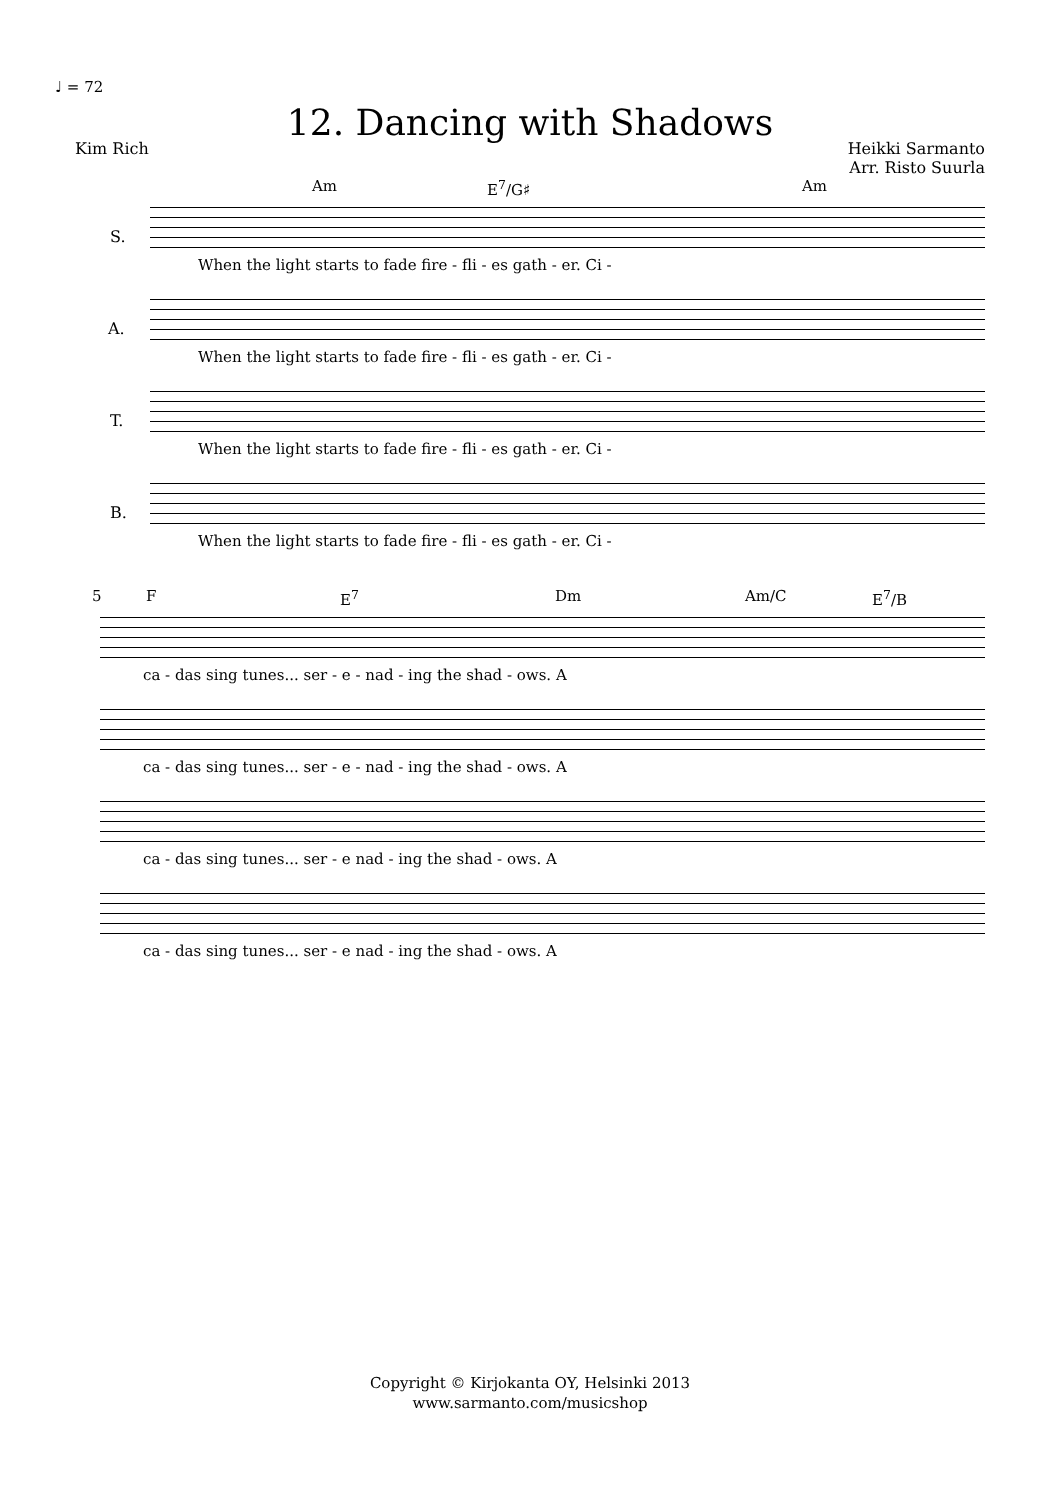♩ = 72
12. Dancing with Shadows
Kim Rich Heikki Sarmanto
Arr. Risto Suurla
Am E<sup>7</sup>/G♯ Am
S.
When the light starts to fade fire - fli - es gath - er. Ci -
A.
When the light starts to fade fire - fli - es gath - er. Ci -
T.
When the light starts to fade fire - fli - es gath - er. Ci -
B.
When the light starts to fade fire - fli - es gath - er. Ci -
5 F E<sup>7</sup> Dm Am/C E<sup>7</sup>/B
ca - das sing tunes... ser - e - nad - ing the shad - ows. A
ca - das sing tunes... ser - e - nad - ing the shad - ows. A
ca - das sing tunes... ser - e nad - ing the shad - ows. A
ca - das sing tunes... ser - e nad - ing the shad - ows. A
Copyright © Kirjokanta OY, Helsinki 2013
www.sarmanto.com/musicshop